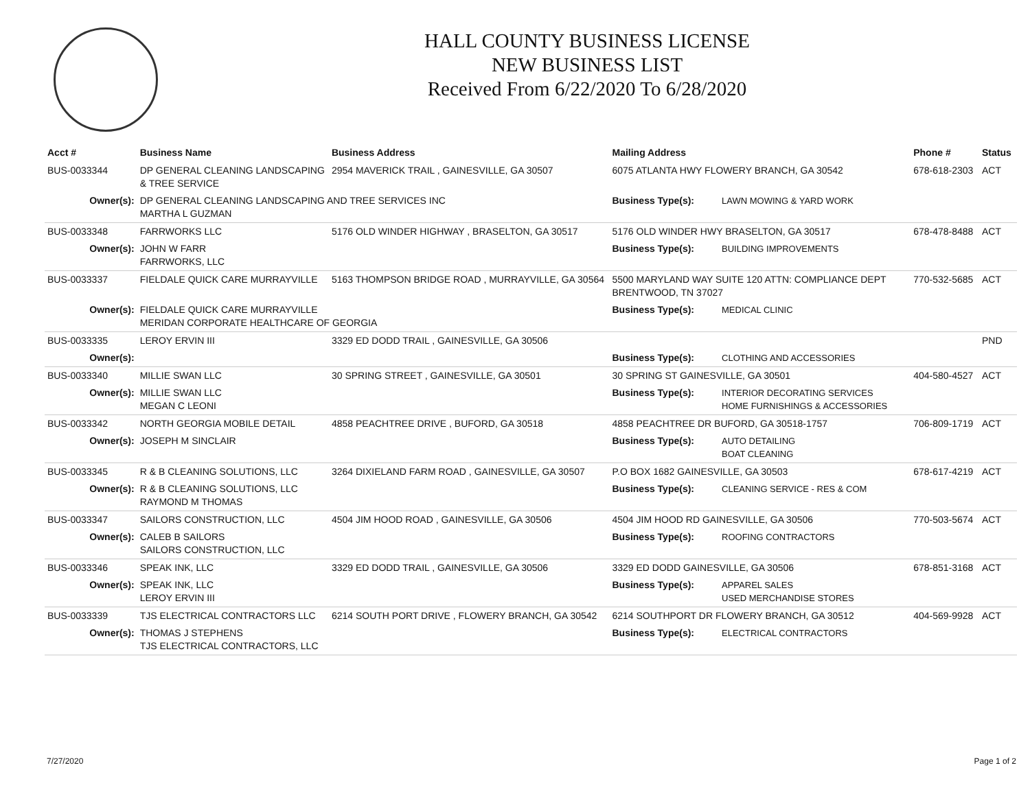HALL COUNTY BUSINESS LICENSE
NEW BUSINESS LIST
Received From 6/22/2020 To 6/28/2020
| Acct # | Business Name | Business Address | Mailing Address | | Phone # | Status |
| --- | --- | --- | --- | --- | --- | --- |
| BUS-0033344 | DP GENERAL CLEANING LANDSCAPING & TREE SERVICE | 2954 MAVERICK TRAIL , GAINESVILLE, GA 30507 | 6075 ATLANTA HWY FLOWERY BRANCH, GA 30542 | | 678-618-2303 | ACT |
| Owner(s): | DP GENERAL CLEANING LANDSCAPING AND TREE SERVICES INC MARTHA L GUZMAN | | Business Type(s): | LAWN MOWING & YARD WORK | | |
| BUS-0033348 | FARRWORKS LLC | 5176 OLD WINDER HIGHWAY , BRASELTON, GA 30517 | 5176 OLD WINDER HWY BRASELTON, GA 30517 | | 678-478-8488 | ACT |
| Owner(s): | JOHN W FARR FARRWORKS, LLC | | Business Type(s): | BUILDING IMPROVEMENTS | | |
| BUS-0033337 | FIELDALE QUICK CARE MURRAYVILLE | 5163 THOMPSON BRIDGE ROAD , MURRAYVILLE, GA 30564 | 5500 MARYLAND WAY SUITE 120 ATTN: COMPLIANCE DEPT BRENTWOOD, TN 37027 | | 770-532-5685 | ACT |
| Owner(s): | FIELDALE QUICK CARE MURRAYVILLE MERIDAN CORPORATE HEALTHCARE OF GEORGIA | | Business Type(s): | MEDICAL CLINIC | | |
| BUS-0033335 | LEROY ERVIN III | 3329 ED DODD TRAIL , GAINESVILLE, GA 30506 | | | | PND |
| Owner(s): | | | Business Type(s): | CLOTHING AND ACCESSORIES | | |
| BUS-0033340 | MILLIE SWAN LLC | 30 SPRING STREET , GAINESVILLE, GA 30501 | 30 SPRING ST GAINESVILLE, GA 30501 | | 404-580-4527 | ACT |
| Owner(s): | MILLIE SWAN LLC MEGAN C LEONI | | Business Type(s): | INTERIOR DECORATING SERVICES HOME FURNISHINGS & ACCESSORIES | | |
| BUS-0033342 | NORTH GEORGIA MOBILE DETAIL | 4858 PEACHTREE DRIVE , BUFORD, GA 30518 | 4858 PEACHTREE DR BUFORD, GA 30518-1757 | | 706-809-1719 | ACT |
| Owner(s): | JOSEPH M SINCLAIR | | Business Type(s): | AUTO DETAILING BOAT CLEANING | | |
| BUS-0033345 | R & B CLEANING SOLUTIONS, LLC | 3264 DIXIELAND FARM ROAD , GAINESVILLE, GA 30507 | P.O BOX 1682 GAINESVILLE, GA 30503 | | 678-617-4219 | ACT |
| Owner(s): | R & B CLEANING SOLUTIONS, LLC RAYMOND M THOMAS | | Business Type(s): | CLEANING SERVICE - RES & COM | | |
| BUS-0033347 | SAILORS CONSTRUCTION, LLC | 4504 JIM HOOD ROAD , GAINESVILLE, GA 30506 | 4504 JIM HOOD RD GAINESVILLE, GA 30506 | | 770-503-5674 | ACT |
| Owner(s): | CALEB B SAILORS SAILORS CONSTRUCTION, LLC | | Business Type(s): | ROOFING CONTRACTORS | | |
| BUS-0033346 | SPEAK INK, LLC | 3329 ED DODD TRAIL , GAINESVILLE, GA 30506 | 3329 ED DODD GAINESVILLE, GA 30506 | | 678-851-3168 | ACT |
| Owner(s): | SPEAK INK, LLC LEROY ERVIN III | | Business Type(s): | APPAREL SALES USED MERCHANDISE STORES | | |
| BUS-0033339 | TJS ELECTRICAL CONTRACTORS LLC | 6214 SOUTH PORT DRIVE , FLOWERY BRANCH, GA 30542 | 6214 SOUTHPORT DR FLOWERY BRANCH, GA 30512 | | 404-569-9928 | ACT |
| Owner(s): | THOMAS J STEPHENS TJS ELECTRICAL CONTRACTORS, LLC | | Business Type(s): | ELECTRICAL CONTRACTORS | | |
7/27/2020 Page 1 of 2